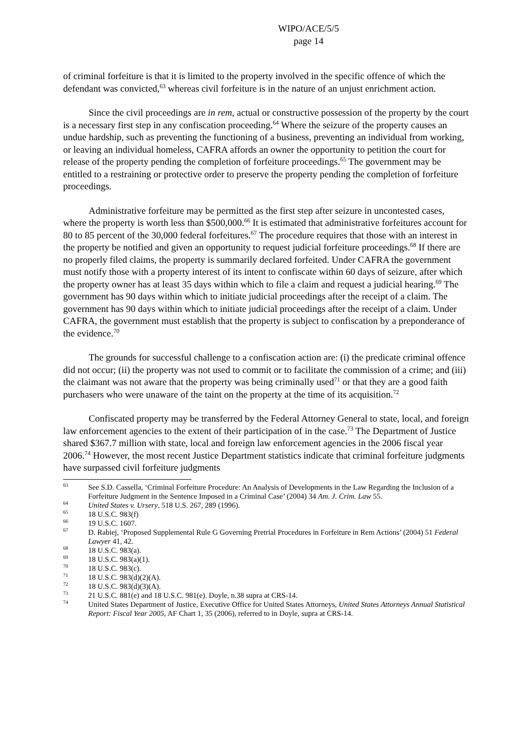WIPO/ACE/5/5
page 14
of criminal forfeiture is that it is limited to the property involved in the specific offence of which the defendant was convicted,<sup>63</sup> whereas civil forfeiture is in the nature of an unjust enrichment action.
Since the civil proceedings are in rem, actual or constructive possession of the property by the court is a necessary first step in any confiscation proceeding.<sup>64</sup> Where the seizure of the property causes an undue hardship, such as preventing the functioning of a business, preventing an individual from working, or leaving an individual homeless, CAFRA affords an owner the opportunity to petition the court for release of the property pending the completion of forfeiture proceedings.<sup>65</sup> The government may be entitled to a restraining or protective order to preserve the property pending the completion of forfeiture proceedings.
Administrative forfeiture may be permitted as the first step after seizure in uncontested cases, where the property is worth less than $500,000.<sup>66</sup> It is estimated that administrative forfeitures account for 80 to 85 percent of the 30,000 federal forfeitures.<sup>67</sup> The procedure requires that those with an interest in the property be notified and given an opportunity to request judicial forfeiture proceedings.<sup>68</sup> If there are no properly filed claims, the property is summarily declared forfeited. Under CAFRA the government must notify those with a property interest of its intent to confiscate within 60 days of seizure, after which the property owner has at least 35 days within which to file a claim and request a judicial hearing.<sup>69</sup> The government has 90 days within which to initiate judicial proceedings after the receipt of a claim. The government has 90 days within which to initiate judicial proceedings after the receipt of a claim. Under CAFRA, the government must establish that the property is subject to confiscation by a preponderance of the evidence.<sup>70</sup>
The grounds for successful challenge to a confiscation action are: (i) the predicate criminal offence did not occur; (ii) the property was not used to commit or to facilitate the commission of a crime; and (iii) the claimant was not aware that the property was being criminally used<sup>71</sup> or that they are a good faith purchasers who were unaware of the taint on the property at the time of its acquisition.<sup>72</sup>
Confiscated property may be transferred by the Federal Attorney General to state, local, and foreign law enforcement agencies to the extent of their participation of in the case.<sup>73</sup> The Department of Justice shared $367.7 million with state, local and foreign law enforcement agencies in the 2006 fiscal year 2006.<sup>74</sup> However, the most recent Justice Department statistics indicate that criminal forfeiture judgments have surpassed civil forfeiture judgments
63 See S.D. Cassella, ‘Criminal Forfeiture Procedure: An Analysis of Developments in the Law Regarding the Inclusion of a Forfeiture Judgment in the Sentence Imposed in a Criminal Case’ (2004) 34 Am. J. Crim. Law 55.
64 United States v. Ursery, 518 U.S. 267, 289 (1996).
65 18 U.S.C. 983(f)
66 19 U.S.C. 1607.
67 D. Rabiej, ‘Proposed Supplemental Rule G Governing Pretrial Procedures in Forfeiture in Rem Actions’ (2004) 51 Federal Lawyer 41, 42.
68 18 U.S.C. 983(a).
69 18 U.S.C. 983(a)(1).
70 18 U.S.C. 983(c).
71 18 U.S.C. 983(d)(2)(A).
72 18 U.S.C. 983(d)(3)(A).
73 21 U.S.C. 881(e) and 18 U.S.C. 981(e). Doyle, n.38 supra at CRS-14.
74 United States Department of Justice, Executive Office for United States Attorneys, United States Attorneys Annual Statistical Report: Fiscal Year 2005, AF Chart 1, 35 (2006), referred to in Doyle, supra at CRS-14.